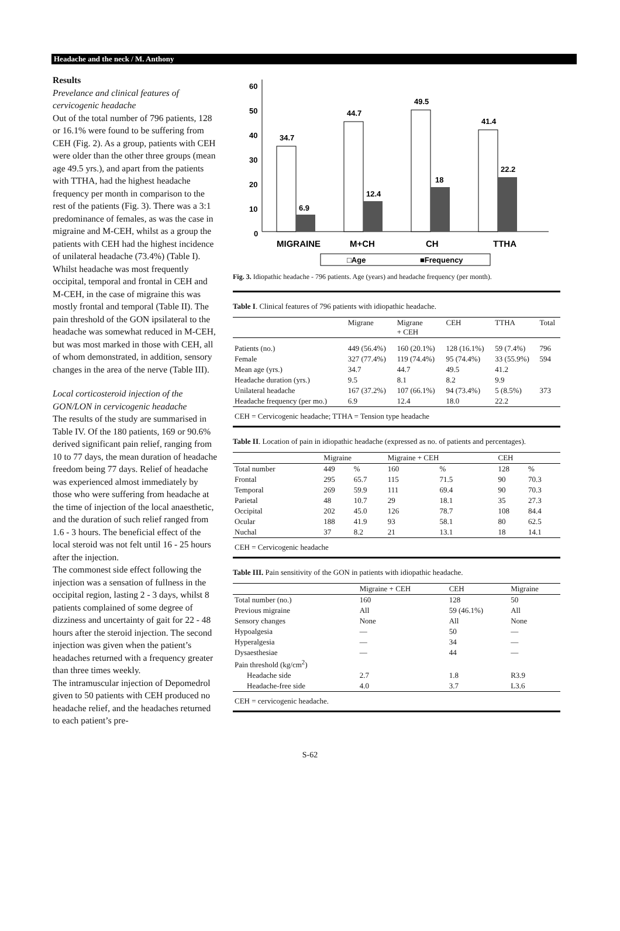Headache and the neck / M. Anthony
Results
Prevelance and clinical features of cervicogenic headache
Out of the total number of 796 patients, 128 or 16.1% were found to be suffering from CEH (Fig. 2). As a group, patients with CEH were older than the other three groups (mean age 49.5 yrs.), and apart from the patients with TTHA, had the highest headache frequency per month in comparison to the rest of the patients (Fig. 3). There was a 3:1 predominance of females, as was the case in migraine and M-CEH, whilst as a group the patients with CEH had the highest incidence of unilateral headache (73.4%) (Table I). Whilst headache was most frequently occipital, temporal and frontal in CEH and M-CEH, in the case of migraine this was mostly frontal and temporal (Table II). The pain threshold of the GON ipsilateral to the headache was somewhat reduced in M-CEH, but was most marked in those with CEH, all of whom demonstrated, in addition, sensory changes in the area of the nerve (Table III).
Local corticosteroid injection of the GON/LON in cervicogenic headache
The results of the study are summarised in Table IV. Of the 180 patients, 169 or 90.6% derived significant pain relief, ranging from 10 to 77 days, the mean duration of headache freedom being 77 days. Relief of headache was experienced almost immediately by those who were suffering from headache at the time of injection of the local anaesthetic, and the duration of such relief ranged from 1.6 - 3 hours. The beneficial effect of the local steroid was not felt until 16 - 25 hours after the injection.
The commonest side effect following the injection was a sensation of fullness in the occipital region, lasting 2 - 3 days, whilst 8 patients complained of some degree of dizziness and uncertainty of gait for 22 - 48 hours after the steroid injection. The second injection was given when the patient’s headaches returned with a frequency greater than three times weekly.
The intramuscular injection of Depomedrol given to 50 patients with CEH produced no headache relief, and the headaches returned to each patient’s pre-
60
50
40
30
20
10
0
34.7
6.9
44.7
12.4
49.5
18
41.4
22.2
MIGRAINE
M+CH
CH
TTHA
□Age
■Frequency
Fig. 3. Idiopathic headache - 796 patients. Age (years) and headache frequency (per month).
Table I. Clinical features of 796 patients with idiopathic headache.
| | Migrane | Migrane + CEH | CEH | TTHA | Total |
| --- | --- | --- | --- | --- | --- |
| Patients (no.) | 449 (56.4%) | 160 (20.1%) | 128 (16.1%) | 59 (7.4%) | 796 |
| Female | 327 (77.4%) | 119 (74.4%) | 95 (74.4%) | 33 (55.9%) | 594 |
| Mean age (yrs.) | 34.7 | 44.7 | 49.5 | 41.2 | |
| Headache duration (yrs.) | 9.5 | 8.1 | 8.2 | 9.9 | |
| Unilateral headache | 167 (37.2%) | 107 (66.1%) | 94 (73.4%) | 5 (8.5%) | 373 |
| Headache frequency (per mo.) | 6.9 | 12.4 | 18.0 | 22.2 | |
| CEH = Cervicogenic headache; TTHA = Tension type headache | | | | | |
Table II. Location of pain in idiopathic headache (expressed as no. of patients and percentages).
| | Migraine | | Migraine + CEH | | CEH | |
| --- | --- | --- | --- | --- | --- | --- |
| Total number | 449 | % | 160 | % | 128 | % |
| Frontal | 295 | 65.7 | 115 | 71.5 | 90 | 70.3 |
| Temporal | 269 | 59.9 | 111 | 69.4 | 90 | 70.3 |
| Parietal | 48 | 10.7 | 29 | 18.1 | 35 | 27.3 |
| Occipital | 202 | 45.0 | 126 | 78.7 | 108 | 84.4 |
| Ocular | 188 | 41.9 | 93 | 58.1 | 80 | 62.5 |
| Nuchal | 37 | 8.2 | 21 | 13.1 | 18 | 14.1 |
| CEH = Cervicogenic headache | | | | | | |
Table III. Pain sensitivity of the GON in patients with idiopathic headache.
| | Migraine + CEH | CEH | Migraine |
| --- | --- | --- | --- |
| Total number (no.) | 160 | 128 | 50 |
| Previous migraine | All | 59 (46.1%) | All |
| Sensory changes | None | All | None |
| Hypoalgesia | — | 50 | — |
| Hyperalgesia | — | 34 | — |
| Dysaesthesiae | — | 44 | — |
| Pain threshold (kg/cm<sup>2</sup>) | | | |
| Headache side | 2.7 | 1.8 | R3.9 |
| Headache-free side | 4.0 | 3.7 | L3.6 |
| CEH = cervicogenic headache. | | | |
S-62